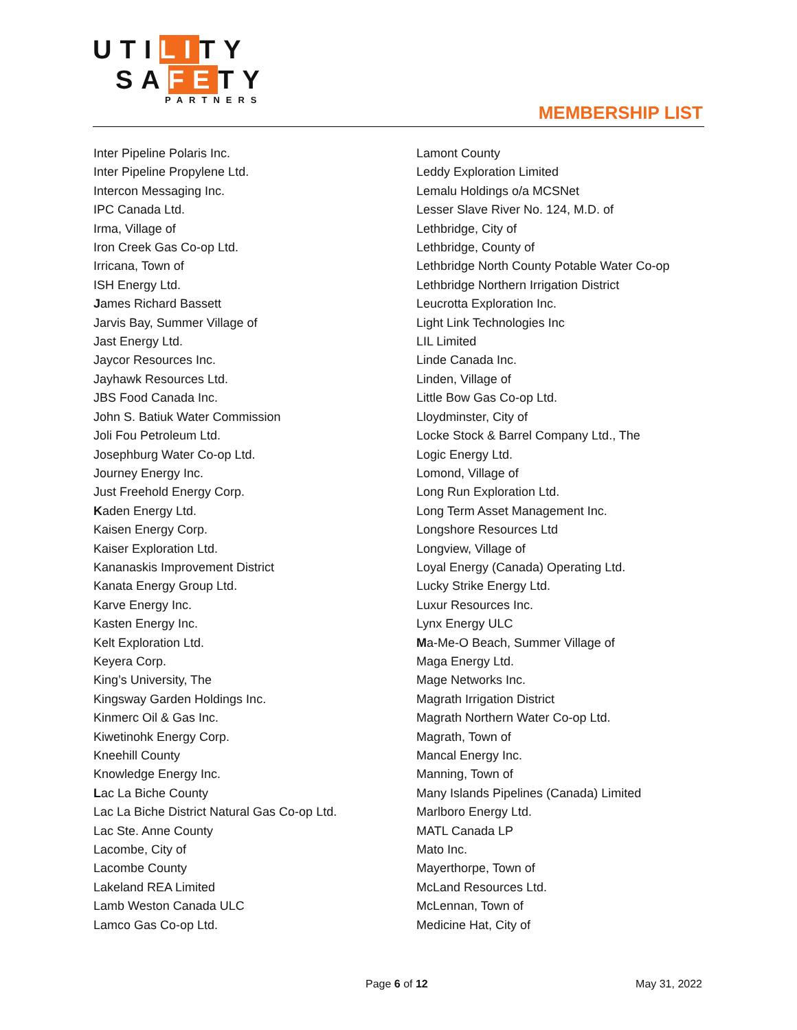UTILITY
SA FETY
PARTNERS
MEMBERSHIP LIST
Inter Pipeline Polaris Inc.
Inter Pipeline Propylene Ltd.
Intercon Messaging Inc.
IPC Canada Ltd.
Irma, Village of
Iron Creek Gas Co-op Ltd.
Irricana, Town of
ISH Energy Ltd.
James Richard Bassett
Jarvis Bay, Summer Village of
Jast Energy Ltd.
Jaycor Resources Inc.
Jayhawk Resources Ltd.
JBS Food Canada Inc.
John S. Batiuk Water Commission
Joli Fou Petroleum Ltd.
Josephburg Water Co-op Ltd.
Journey Energy Inc.
Just Freehold Energy Corp.
Kaden Energy Ltd.
Kaisen Energy Corp.
Kaiser Exploration Ltd.
Kananaskis Improvement District
Kanata Energy Group Ltd.
Karve Energy Inc.
Kasten Energy Inc.
Kelt Exploration Ltd.
Keyera Corp.
King’s University, The
Kingsway Garden Holdings Inc.
Kinmerc Oil & Gas Inc.
Kiwetinohk Energy Corp.
Kneehill County
Knowledge Energy Inc.
Lac La Biche County
Lac La Biche District Natural Gas Co-op Ltd.
Lac Ste. Anne County
Lacombe, City of
Lacombe County
Lakeland REA Limited
Lamb Weston Canada ULC
Lamco Gas Co-op Ltd.
Lamont County
Leddy Exploration Limited
Lemalu Holdings o/a MCSNet
Lesser Slave River No. 124, M.D. of
Lethbridge, City of
Lethbridge, County of
Lethbridge North County Potable Water Co-op
Lethbridge Northern Irrigation District
Leucrotta Exploration Inc.
Light Link Technologies Inc
LIL Limited
Linde Canada Inc.
Linden, Village of
Little Bow Gas Co-op Ltd.
Lloydminster, City of
Locke Stock & Barrel Company Ltd., The
Logic Energy Ltd.
Lomond, Village of
Long Run Exploration Ltd.
Long Term Asset Management Inc.
Longshore Resources Ltd
Longview, Village of
Loyal Energy (Canada) Operating Ltd.
Lucky Strike Energy Ltd.
Luxur Resources Inc.
Lynx Energy ULC
Ma-Me-O Beach, Summer Village of
Maga Energy Ltd.
Mage Networks Inc.
Magrath Irrigation District
Magrath Northern Water Co-op Ltd.
Magrath, Town of
Mancal Energy Inc.
Manning, Town of
Many Islands Pipelines (Canada) Limited
Marlboro Energy Ltd.
MATL Canada LP
Mato Inc.
Mayerthorpe, Town of
McLand Resources Ltd.
McLennan, Town of
Medicine Hat, City of
Page 6 of 12 May 31, 2022